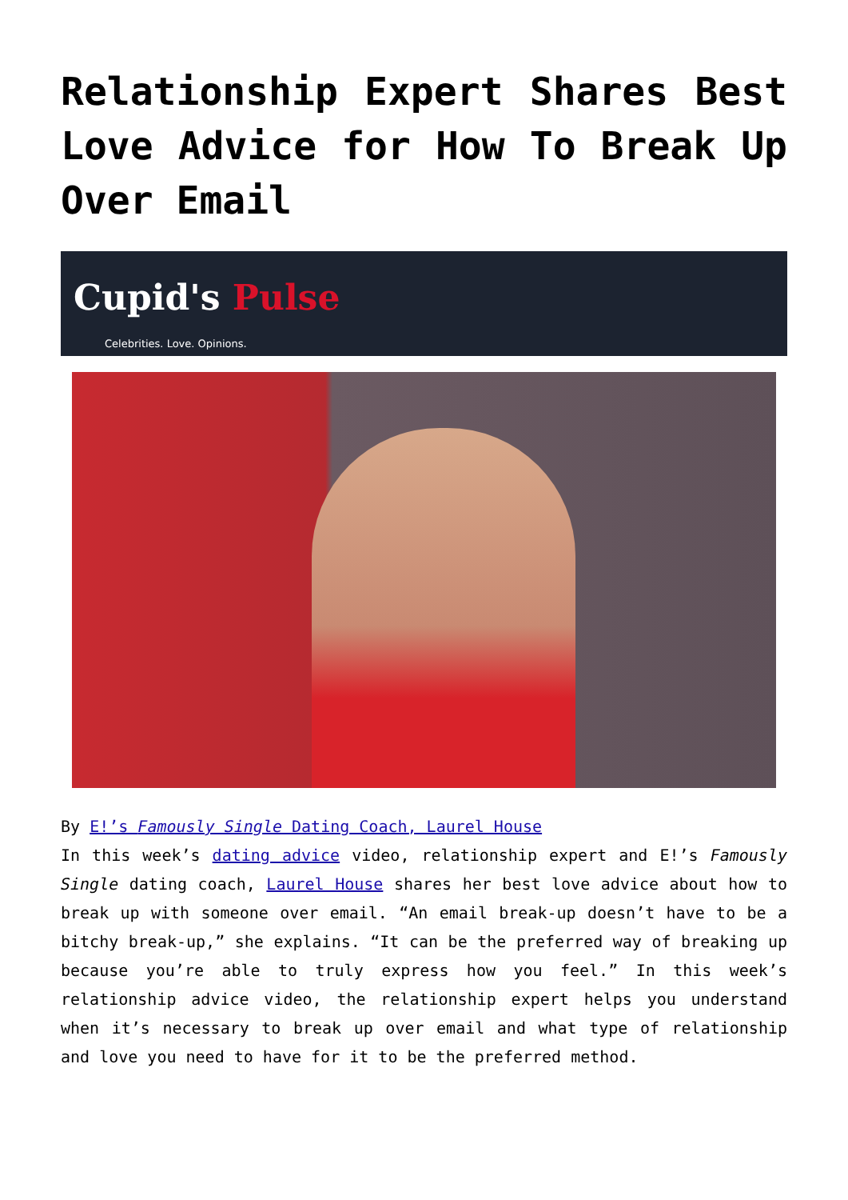Relationship Expert Shares Best Love Advice for How To Break Up Over Email
Cupid's Pulse
Celebrities. Love. Opinions.
By E!’s Famously Single Dating Coach, Laurel House
In this week’s dating advice video, relationship expert and E!’s Famously Single dating coach, Laurel House shares her best love advice about how to break up with someone over email. “An email break-up doesn’t have to be a bitchy break-up,” she explains. “It can be the preferred way of breaking up because you’re able to truly express how you feel.” In this week’s relationship advice video, the relationship expert helps you understand when it’s necessary to break up over email and what type of relationship and love you need to have for it to be the preferred method.